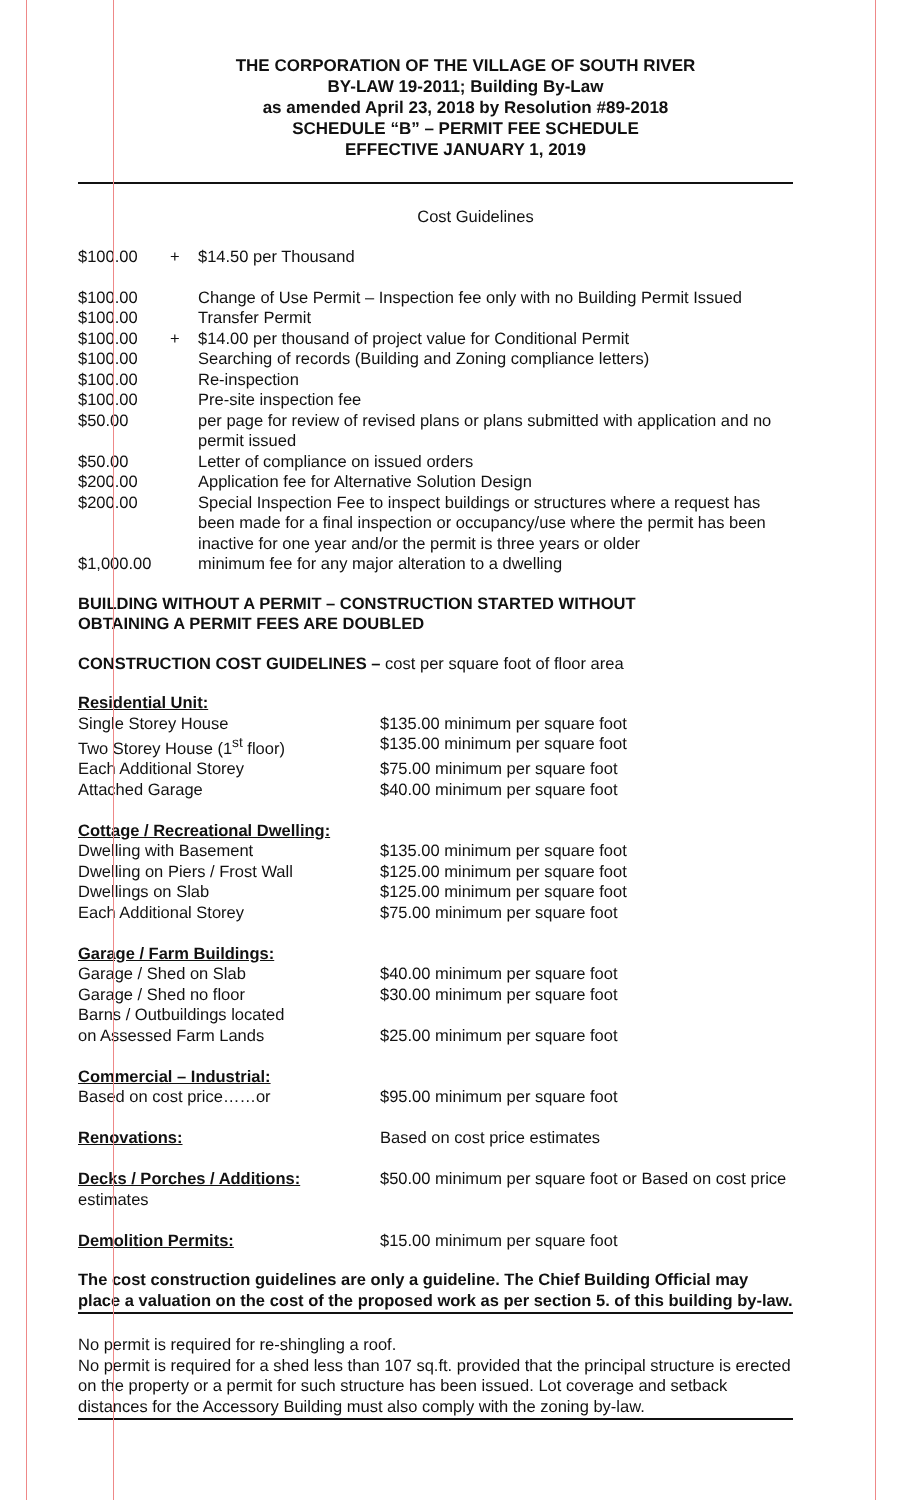THE CORPORATION OF THE VILLAGE OF SOUTH RIVER
BY-LAW 19-2011; Building By-Law
as amended April 23, 2018 by Resolution #89-2018
SCHEDULE “B” – PERMIT FEE SCHEDULE
EFFECTIVE JANUARY 1, 2019
Cost Guidelines
| $100.00 | + | $14.50 per Thousand |
| $100.00 | | Change of Use Permit – Inspection fee only with no Building Permit Issued |
| $100.00 | | Transfer Permit |
| $100.00 | + | $14.00 per thousand of project value for Conditional Permit |
| $100.00 | | Searching of records (Building and Zoning compliance letters) |
| $100.00 | | Re-inspection |
| $100.00 | | Pre-site inspection fee |
| $50.00 | | per page for review of revised plans or plans submitted with application and no permit issued |
| $50.00 | | Letter of compliance on issued orders |
| $200.00 | | Application fee for Alternative Solution Design |
| $200.00 | | Special Inspection Fee to inspect buildings or structures where a request has been made for a final inspection or occupancy/use where the permit has been inactive for one year and/or the permit is three years or older |
| $1,000.00 | | minimum fee for any major alteration to a dwelling |
BUILDING WITHOUT A PERMIT – CONSTRUCTION STARTED WITHOUT
OBTAINING A PERMIT FEES ARE DOUBLED
CONSTRUCTION COST GUIDELINES – cost per square foot of floor area
| Residential Unit: | |
| Single Storey House | $135.00 minimum per square foot |
| Two Storey House (1<sup>st</sup> floor) | $135.00 minimum per square foot |
| Each Additional Storey | $75.00 minimum per square foot |
| Attached Garage | $40.00 minimum per square foot |
| Cottage / Recreational Dwelling: | |
| Dwelling with Basement | $135.00 minimum per square foot |
| Dwelling on Piers / Frost Wall | $125.00 minimum per square foot |
| Dwellings on Slab | $125.00 minimum per square foot |
| Each Additional Storey | $75.00 minimum per square foot |
| Garage / Farm Buildings: | |
| Garage / Shed on Slab | $40.00 minimum per square foot |
| Garage / Shed no floor | $30.00 minimum per square foot |
| Barns / Outbuildings located on Assessed Farm Lands | $25.00 minimum per square foot |
| Commercial – Industrial: | |
| Based on cost price……or | $95.00 minimum per square foot |
| Renovations: | Based on cost price estimates |
| Decks / Porches / Additions: | $50.00 minimum per square foot or Based on cost price |
| estimates | |
| Demolition Permits: | $15.00 minimum per square foot |
The cost construction guidelines are only a guideline. The Chief Building Official may place a valuation on the cost of the proposed work as per section 5. of this building by-law.
No permit is required for re-shingling a roof.
No permit is required for a shed less than 107 sq.ft. provided that the principal structure is erected on the property or a permit for such structure has been issued. Lot coverage and setback distances for the Accessory Building must also comply with the zoning by-law.